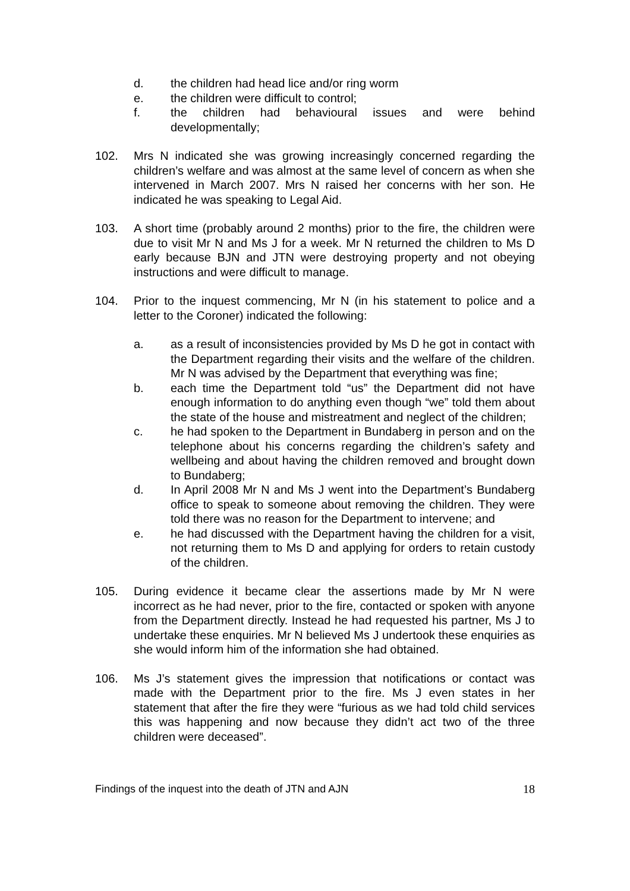d. the children had head lice and/or ring worm
e. the children were difficult to control;
f. the children had behavioural issues and were behind developmentally;
102. Mrs N indicated she was growing increasingly concerned regarding the children’s welfare and was almost at the same level of concern as when she intervened in March 2007. Mrs N raised her concerns with her son. He indicated he was speaking to Legal Aid.
103. A short time (probably around 2 months) prior to the fire, the children were due to visit Mr N and Ms J for a week. Mr N returned the children to Ms D early because BJN and JTN were destroying property and not obeying instructions and were difficult to manage.
104. Prior to the inquest commencing, Mr N (in his statement to police and a letter to the Coroner) indicated the following:
a. as a result of inconsistencies provided by Ms D he got in contact with the Department regarding their visits and the welfare of the children. Mr N was advised by the Department that everything was fine;
b. each time the Department told “us” the Department did not have enough information to do anything even though “we” told them about the state of the house and mistreatment and neglect of the children;
c. he had spoken to the Department in Bundaberg in person and on the telephone about his concerns regarding the children’s safety and wellbeing and about having the children removed and brought down to Bundaberg;
d. In April 2008 Mr N and Ms J went into the Department’s Bundaberg office to speak to someone about removing the children. They were told there was no reason for the Department to intervene; and
e. he had discussed with the Department having the children for a visit, not returning them to Ms D and applying for orders to retain custody of the children.
105. During evidence it became clear the assertions made by Mr N were incorrect as he had never, prior to the fire, contacted or spoken with anyone from the Department directly. Instead he had requested his partner, Ms J to undertake these enquiries. Mr N believed Ms J undertook these enquiries as she would inform him of the information she had obtained.
106. Ms J’s statement gives the impression that notifications or contact was made with the Department prior to the fire. Ms J even states in her statement that after the fire they were “furious as we had told child services this was happening and now because they didn’t act two of the three children were deceased”.
Findings of the inquest into the death of JTN and AJN 18